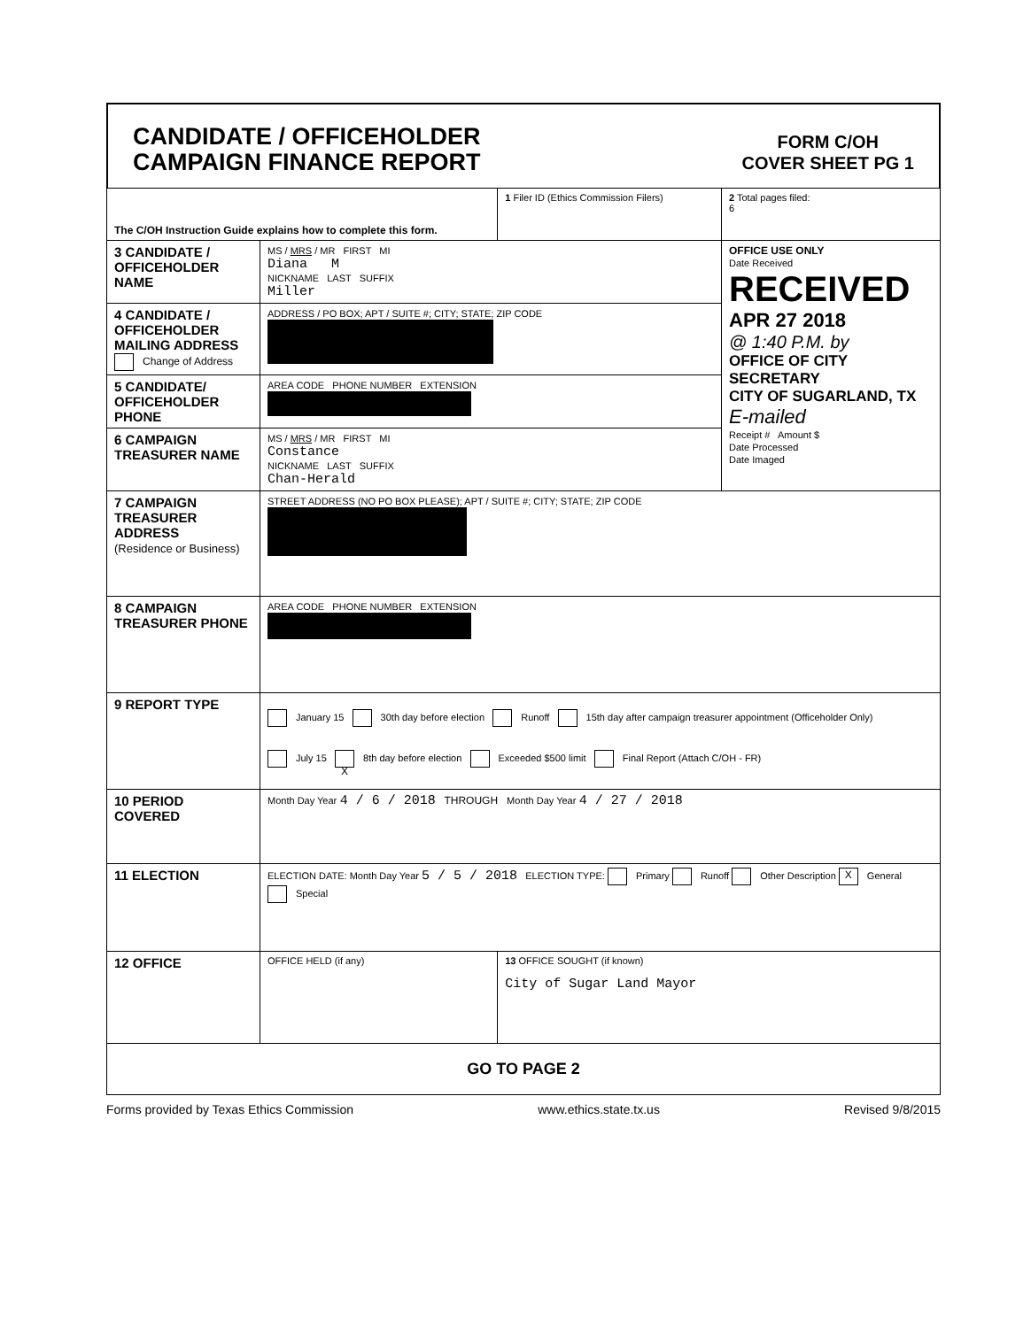CANDIDATE / OFFICEHOLDER
CAMPAIGN FINANCE REPORT
FORM C/OH
COVER SHEET PG 1
| The C/OH Instruction Guide explains how to complete this form. | | 1 Filer ID (Ethics Commission Filers) | 2 Total pages filed: 6 |
| 3 CANDIDATE / OFFICEHOLDER NAME | MS / MRS / MR FIRST MI Diana M NICKNAME LAST SUFFIX Miller | | OFFICE USE ONLY Date Received RECEIVED APR 27 2018 @ 1:40 P.M. by OFFICE OF CITY SECRETARY CITY OF SUGARLAND, TX E-mailed Receipt # Amount $ Date Processed Date Imaged |
| 4 CANDIDATE / OFFICEHOLDER MAILING ADDRESS Change of Address | ADDRESS / PO BOX; APT / SUITE #; CITY; STATE; ZIP CODE | | |
| 5 CANDIDATE/ OFFICEHOLDER PHONE | AREA CODE PHONE NUMBER EXTENSION | | |
| 6 CAMPAIGN TREASURER NAME | MS / MRS / MR FIRST MI Constance NICKNAME LAST SUFFIX Chan-Herald | | |
| 7 CAMPAIGN TREASURER ADDRESS (Residence or Business) | STREET ADDRESS (NO PO BOX PLEASE); APT / SUITE #; CITY; STATE; ZIP CODE | | |
| 8 CAMPAIGN TREASURER PHONE | AREA CODE PHONE NUMBER EXTENSION | | |
| 9 REPORT TYPE | January 15 30th day before election Runoff 15th day after campaign treasurer appointment (Officeholder Only) July 15 X 8th day before election Exceeded $500 limit Final Report (Attach C/OH - FR) | | |
| 10 PERIOD COVERED | Month Day Year 4 / 6 / 2018 THROUGH Month Day Year 4 / 27 / 2018 | | |
| 11 ELECTION | ELECTION DATE: Month Day Year 5 / 5 / 2018 ELECTION TYPE: Primary Runoff Other Description X General Special | | |
| 12 OFFICE | OFFICE HELD (if any) | 13 OFFICE SOUGHT (if known) City of Sugar Land Mayor | |
| GO TO PAGE 2 | | | |
Forms provided by Texas Ethics Commission www.ethics.state.tx.us Revised 9/8/2015